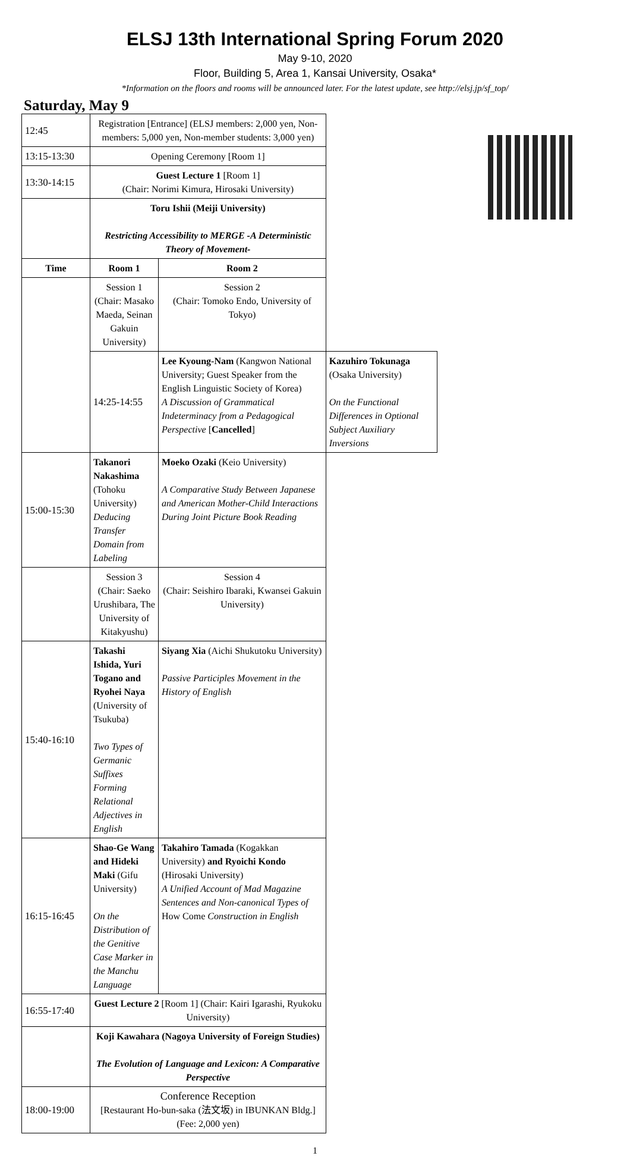ELSJ 13th International Spring Forum 2020
May 9-10, 2020
Floor, Building 5, Area 1, Kansai University, Osaka*
*Information on the floors and rooms will be announced later. For the latest update, see http://elsj.jp/sf_top/
Saturday, May 9
| 12:45 | Registration [Entrance] (ELSJ members: 2,000 yen, Non-members: 5,000 yen, Non-member students: 3,000 yen) | | |
| 13:15-13:30 | Opening Ceremony [Room 1] | | |
| 13:30-14:15 | Guest Lecture 1 [Room 1] (Chair: Norimi Kimura, Hirosaki University) | | |
| | Toru Ishii (Meiji University) Restricting Accessibility to MERGE -A Deterministic Theory of Movement- | | |
| Time | Room 1 | Room 2 | |
| | Session 1 (Chair: Masako Maeda, Seinan Gakuin University) | Session 2 (Chair: Tomoko Endo, University of Tokyo) | |
| | 14:25-14:55 | Lee Kyoung-Nam (Kangwon National University; Guest Speaker from the English Linguistic Society of Korea) A Discussion of Grammatical Indeterminacy from a Pedagogical Perspective [ Cancelled ] | Kazuhiro Tokunaga (Osaka University) On the Functional Differences in Optional Subject Auxiliary Inversions |
| 15:00-15:30 | Takanori Nakashima (Tohoku University) Deducing Transfer Domain from Labeling | Moeko Ozaki (Keio University) A Comparative Study Between Japanese and American Mother-Child Interactions During Joint Picture Book Reading | |
| | Session 3 (Chair: Saeko Urushibara, The University of Kitakyushu) | Session 4 (Chair: Seishiro Ibaraki, Kwansei Gakuin University) | |
| 15:40-16:10 | Takashi Ishida, Yuri Togano and Ryohei Naya (University of Tsukuba) Two Types of Germanic Suffixes Forming Relational Adjectives in English | Siyang Xia (Aichi Shukutoku University) Passive Participles Movement in the History of English | |
| 16:15-16:45 | Shao-Ge Wang and Hideki Maki (Gifu University) On the Distribution of the Genitive Case Marker in the Manchu Language | Takahiro Tamada (Kogakkan University) and Ryoichi Kondo (Hirosaki University) A Unified Account of Mad Magazine Sentences and Non-canonical Types of How Come Construction in English | |
| 16:55-17:40 | Guest Lecture 2 [Room 1] (Chair: Kairi Igarashi, Ryukoku University) | | |
| | Koji Kawahara (Nagoya University of Foreign Studies) The Evolution of Language and Lexicon: A Comparative Perspective | | |
| 18:00-19:00 | Conference Reception [Restaurant Ho-bun-saka (法文坂) in IBUNKAN Bldg.] (Fee: 2,000 yen) | | |
1